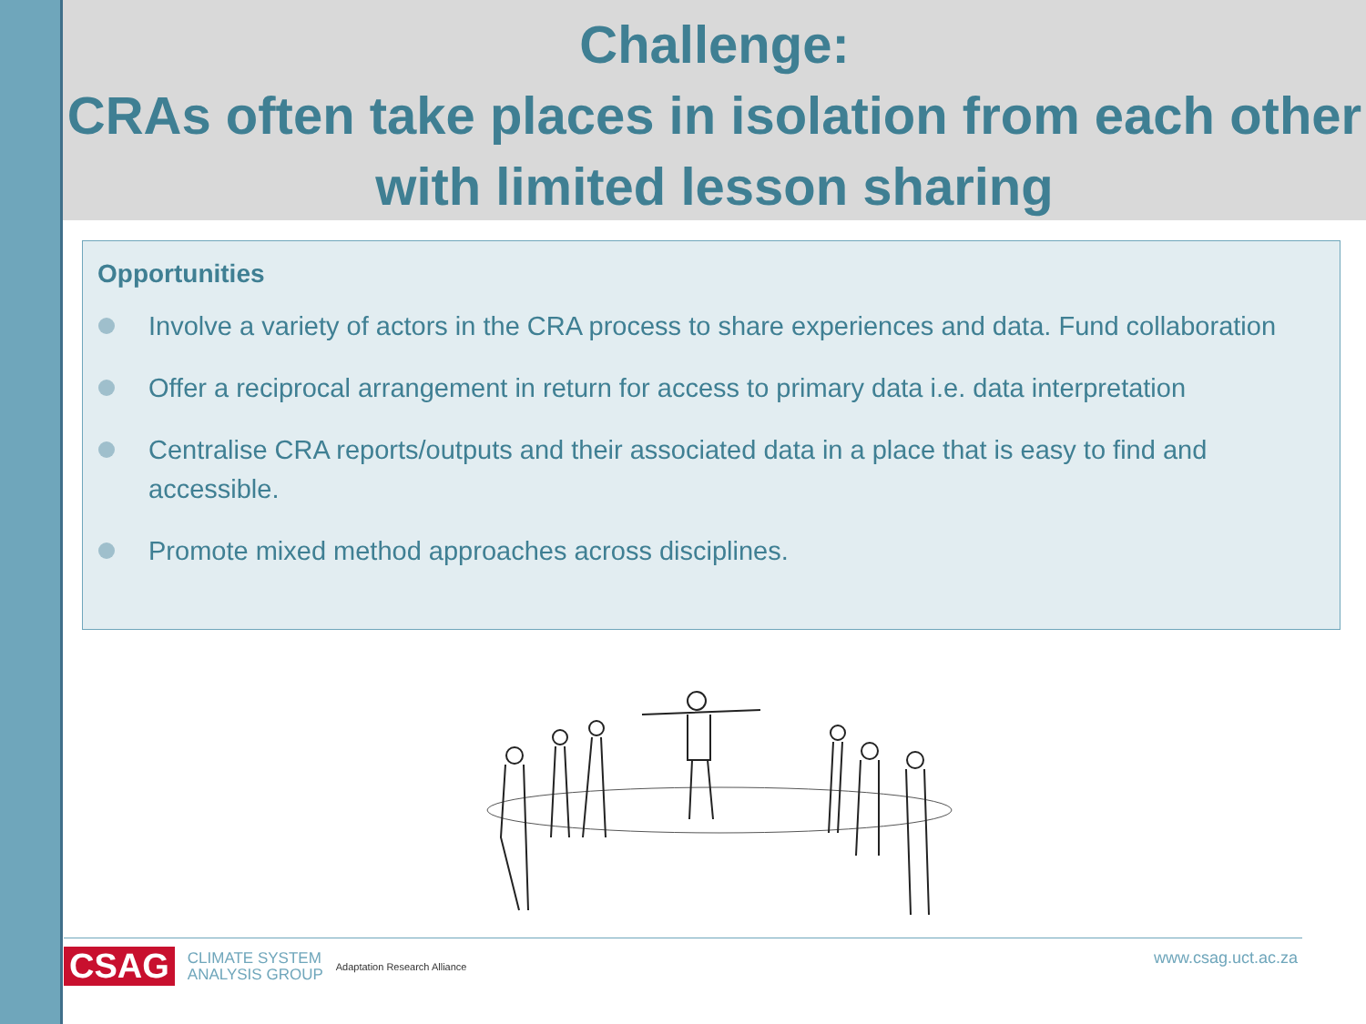Challenge:
CRAs often take places in isolation from each other with limited lesson sharing
Opportunities
Involve a variety of actors in the CRA process to share experiences and data. Fund collaboration
Offer a reciprocal arrangement in return for access to primary data i.e. data interpretation
Centralise CRA reports/outputs and their associated data in a place that is easy to find and accessible.
Promote mixed method approaches across disciplines.
CSAG CLIMATE SYSTEM
ANALYSIS GROUP Adaptation Research Alliance
www.csag.uct.ac.za